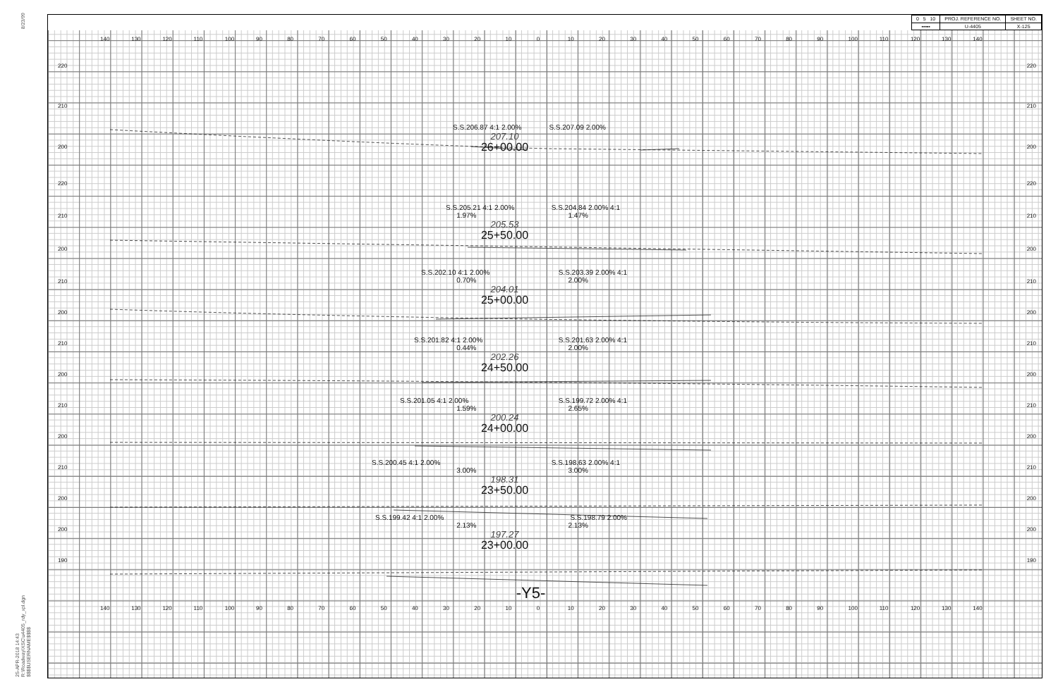8/23/99
25-APR-2018 14:43
R:\Roadway\XSC\u4405_rdy_xpl.dgn
$$$$USERNAME$$$$
| 0 5 10 | PROJ. REFERENCE NO. | SHEET NO. |
| ▪▪▪▪▪ | U-4405 | X-125 |
140 130 120 110 100 90 80 70 60 50 40 30 20 10 0 10 20 30 40 50 60 70 80 90 100 110 120 130 140
220
210
200
S.S.206.87 4:1 2.00% S.S.207.09 2.00%
207.10
26+00.00
220
210
200
220
210
200
S.S.205.21 4:1 2.00% S.S.204.84 2.00% 4:1
1.97% 1.47%
205.53
25+50.00
220
210
200
210
200
S.S.202.10 4:1 2.00% S.S.203.39 2.00% 4:1
0.70% 2.00%
204.01
25+00.00
210
200
210
200
S.S.201.82 4:1 2.00% S.S.201.63 2.00% 4:1
0.44% 2.00%
202.26
24+50.00
210
200
210
200
S.S.201.05 4:1 2.00% S.S.199.72 2.00% 4:1
1.59% 2.65%
200.24
24+00.00
210
200
210
200
S.S.200.45 4:1 2.00% S.S.198.63 2.00% 4:1
3.00% 3.00%
198.31
23+50.00
210
200
200
190
S.S.199.42 4:1 2.00% S.S.198.79 2.00%
2.13% 2.13%
197.27
23+00.00
200
190
-Y5-
140 130 120 110 100 90 80 70 60 50 40 30 20 10 0 10 20 30 40 50 60 70 80 90 100 110 120 130 140